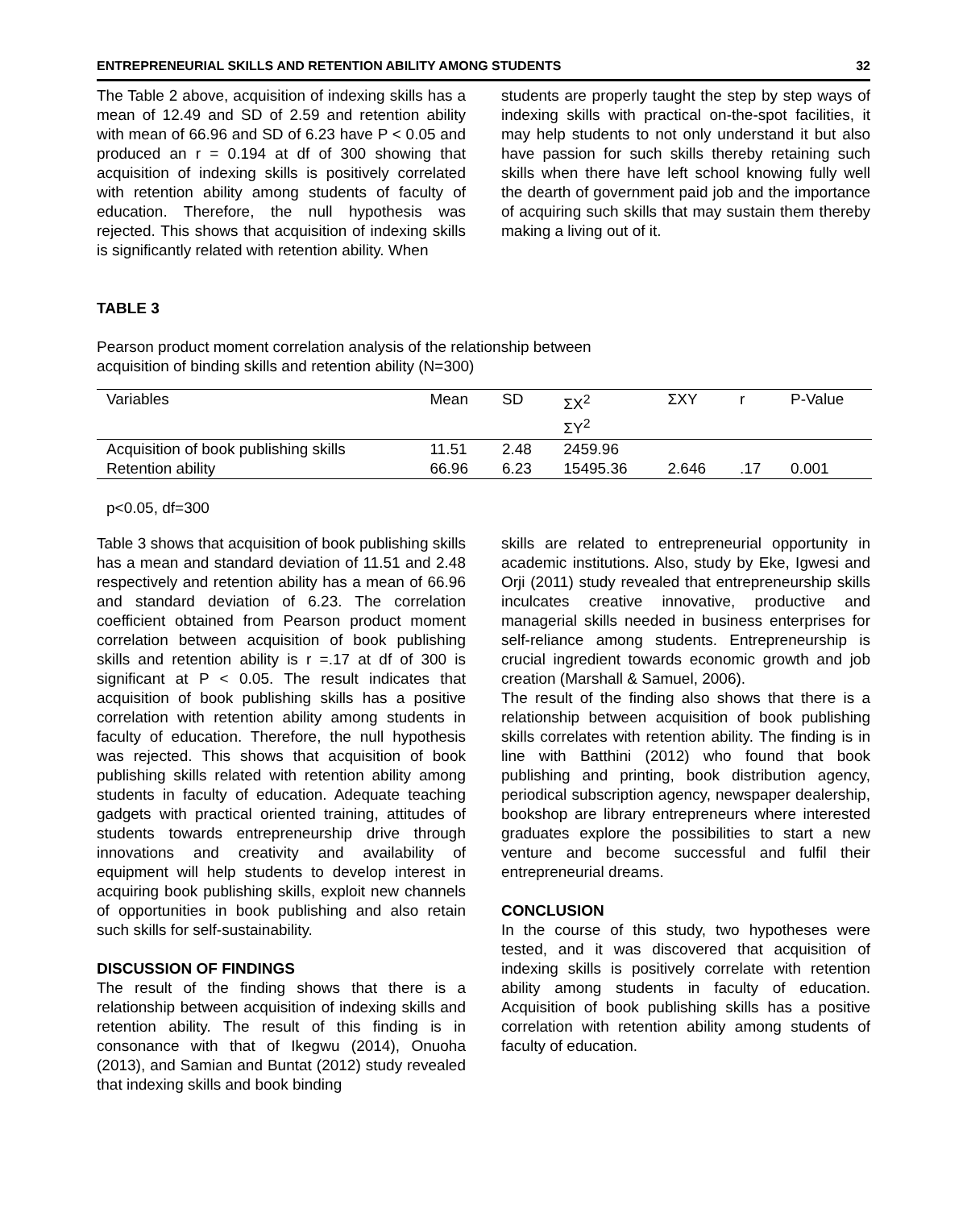ENTREPRENEURIAL SKILLS AND RETENTION ABILITY AMONG STUDENTS 32
The Table 2 above, acquisition of indexing skills has a mean of 12.49 and SD of 2.59 and retention ability with mean of 66.96 and SD of 6.23 have P < 0.05 and produced an r = 0.194 at df of 300 showing that acquisition of indexing skills is positively correlated with retention ability among students of faculty of education. Therefore, the null hypothesis was rejected. This shows that acquisition of indexing skills is significantly related with retention ability. When
students are properly taught the step by step ways of indexing skills with practical on-the-spot facilities, it may help students to not only understand it but also have passion for such skills thereby retaining such skills when there have left school knowing fully well the dearth of government paid job and the importance of acquiring such skills that may sustain them thereby making a living out of it.
TABLE 3
Pearson product moment correlation analysis of the relationship between
acquisition of binding skills and retention ability (N=300)
| Variables | Mean | SD | ΣX<sup>2</sup> ΣY<sup>2</sup> | ΣXY | r | P-Value |
| --- | --- | --- | --- | --- | --- | --- |
| Acquisition of book publishing skills | 11.51 | 2.48 | 2459.96 | | | |
| Retention ability | 66.96 | 6.23 | 15495.36 | 2.646 | .17 | 0.001 |
p<0.05, df=300
Table 3 shows that acquisition of book publishing skills has a mean and standard deviation of 11.51 and 2.48 respectively and retention ability has a mean of 66.96 and standard deviation of 6.23. The correlation coefficient obtained from Pearson product moment correlation between acquisition of book publishing skills and retention ability is r =.17 at df of 300 is significant at P < 0.05. The result indicates that acquisition of book publishing skills has a positive correlation with retention ability among students in faculty of education. Therefore, the null hypothesis was rejected. This shows that acquisition of book publishing skills related with retention ability among students in faculty of education. Adequate teaching gadgets with practical oriented training, attitudes of students towards entrepreneurship drive through innovations and creativity and availability of equipment will help students to develop interest in acquiring book publishing skills, exploit new channels of opportunities in book publishing and also retain such skills for self-sustainability.
DISCUSSION OF FINDINGS
The result of the finding shows that there is a relationship between acquisition of indexing skills and retention ability. The result of this finding is in consonance with that of Ikegwu (2014), Onuoha (2013), and Samian and Buntat (2012) study revealed that indexing skills and book binding
skills are related to entrepreneurial opportunity in academic institutions. Also, study by Eke, Igwesi and Orji (2011) study revealed that entrepreneurship skills inculcates creative innovative, productive and managerial skills needed in business enterprises for self-reliance among students. Entrepreneurship is crucial ingredient towards economic growth and job creation (Marshall & Samuel, 2006).
The result of the finding also shows that there is a relationship between acquisition of book publishing skills correlates with retention ability. The finding is in line with Batthini (2012) who found that book publishing and printing, book distribution agency, periodical subscription agency, newspaper dealership, bookshop are library entrepreneurs where interested graduates explore the possibilities to start a new venture and become successful and fulfil their entrepreneurial dreams.
CONCLUSION
In the course of this study, two hypotheses were tested, and it was discovered that acquisition of indexing skills is positively correlate with retention ability among students in faculty of education. Acquisition of book publishing skills has a positive correlation with retention ability among students of faculty of education.